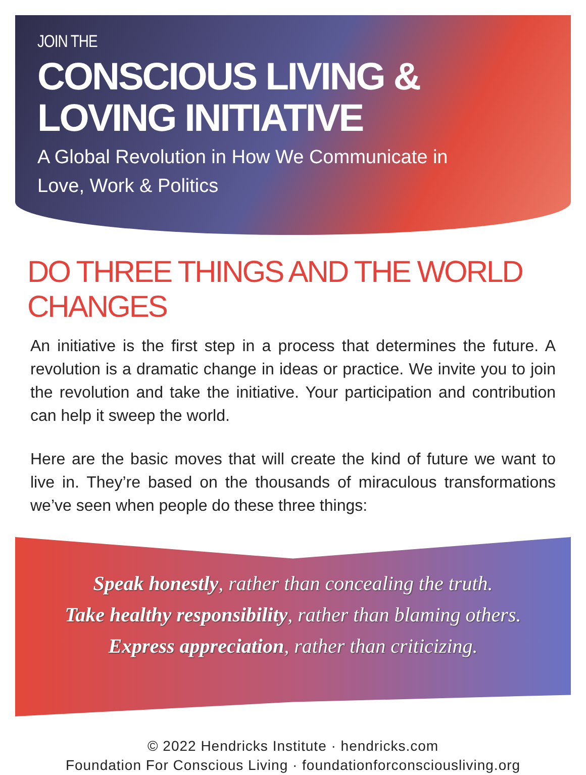JOIN THE
CONSCIOUS LIVING &
LOVING INITIATIVE
A Global Revolution in How We Communicate in
Love, Work & Politics
DO THREE THINGS AND THE WORLD CHANGES
An initiative is the first step in a process that determines the future. A revolution is a dramatic change in ideas or practice. We invite you to join the revolution and take the initiative. Your participation and contribution can help it sweep the world.
Here are the basic moves that will create the kind of future we want to live in. They’re based on the thousands of miraculous transformations we’ve seen when people do these three things:
Speak honestly, rather than concealing the truth.
Take healthy responsibility, rather than blaming others.
Express appreciation, rather than criticizing.
© 2022 Hendricks Institute · hendricks.com
Foundation For Conscious Living · foundationforconsciousliving.org